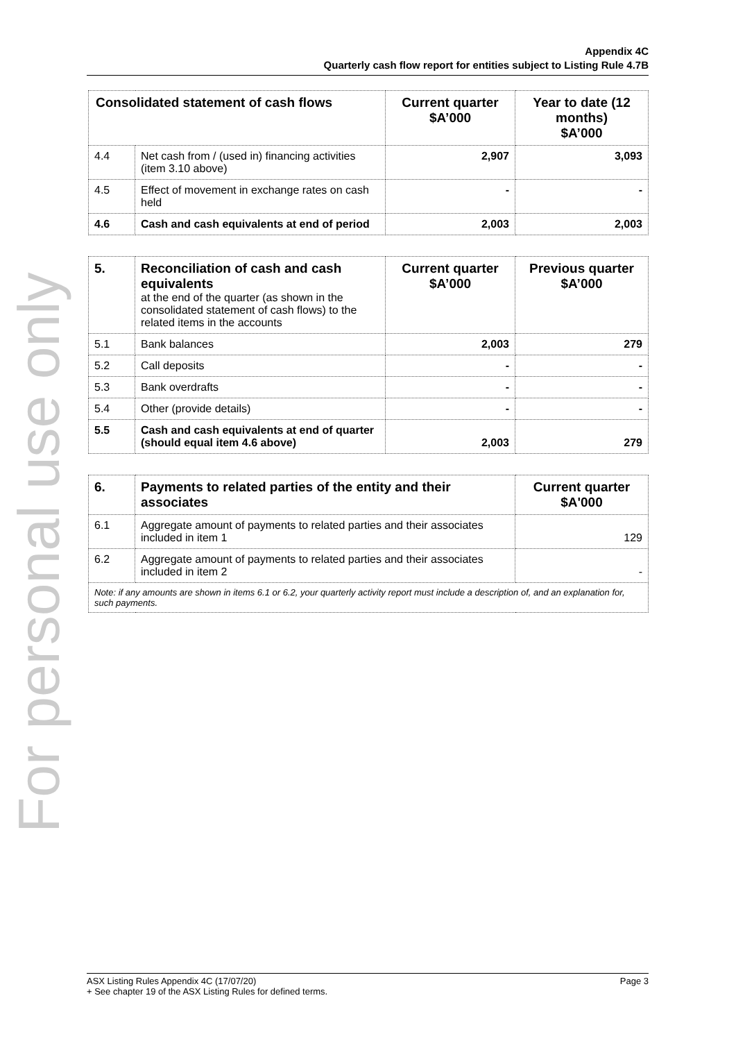For personal use only
Appendix 4C
Quarterly cash flow report for entities subject to Listing Rule 4.7B
| Consolidated statement of cash flows | | Current quarter $A’000 | Year to date (12 months) $A’000 |
| --- | --- | --- | --- |
| 4.4 | Net cash from / (used in) financing activities (item 3.10 above) | 2,907 | 3,093 |
| 4.5 | Effect of movement in exchange rates on cash held | - | - |
| 4.6 | Cash and cash equivalents at end of period | 2,003 | 2,003 |
| 5. | Reconciliation of cash and cash equivalents at the end of the quarter (as shown in the consolidated statement of cash flows) to the related items in the accounts | Current quarter $A’000 | Previous quarter $A’000 |
| 5.1 | Bank balances | 2,003 | 279 |
| 5.2 | Call deposits | - | - |
| 5.3 | Bank overdrafts | - | - |
| 5.4 | Other (provide details) | - | - |
| 5.5 | Cash and cash equivalents at end of quarter (should equal item 4.6 above) | 2,003 | 279 |
| 6. | Payments to related parties of the entity and their associates | Current quarter $A'000 |
| 6.1 | Aggregate amount of payments to related parties and their associates included in item 1 | 129 |
| 6.2 | Aggregate amount of payments to related parties and their associates included in item 2 | - |
| Note: if any amounts are shown in items 6.1 or 6.2, your quarterly activity report must include a description of, and an explanation for, such payments. | | |
ASX Listing Rules Appendix 4C (17/07/20)
+ See chapter 19 of the ASX Listing Rules for defined terms. Page 3